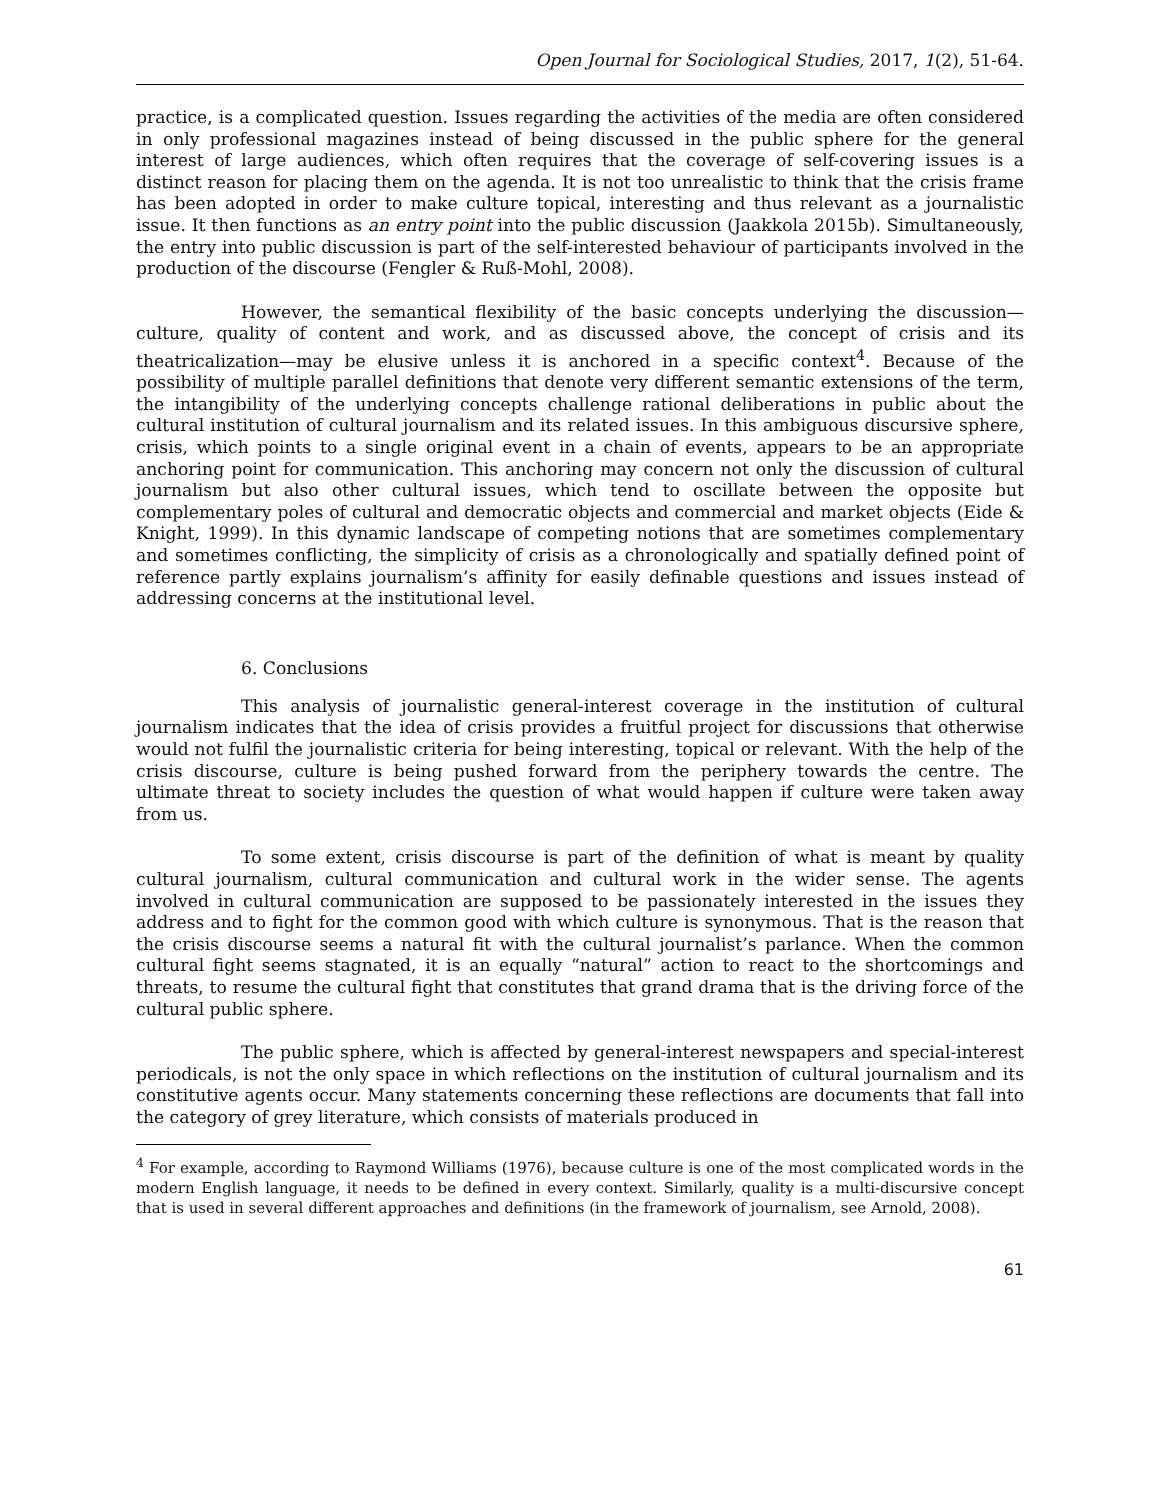Open Journal for Sociological Studies, 2017, 1(2), 51-64.
practice, is a complicated question. Issues regarding the activities of the media are often considered in only professional magazines instead of being discussed in the public sphere for the general interest of large audiences, which often requires that the coverage of self-covering issues is a distinct reason for placing them on the agenda. It is not too unrealistic to think that the crisis frame has been adopted in order to make culture topical, interesting and thus relevant as a journalistic issue. It then functions as an entry point into the public discussion (Jaakkola 2015b). Simultaneously, the entry into public discussion is part of the self-interested behaviour of participants involved in the production of the discourse (Fengler & Ruß-Mohl, 2008).
However, the semantical flexibility of the basic concepts underlying the discussion—culture, quality of content and work, and as discussed above, the concept of crisis and its theatricalization—may be elusive unless it is anchored in a specific context<sup>4</sup>. Because of the possibility of multiple parallel definitions that denote very different semantic extensions of the term, the intangibility of the underlying concepts challenge rational deliberations in public about the cultural institution of cultural journalism and its related issues. In this ambiguous discursive sphere, crisis, which points to a single original event in a chain of events, appears to be an appropriate anchoring point for communication. This anchoring may concern not only the discussion of cultural journalism but also other cultural issues, which tend to oscillate between the opposite but complementary poles of cultural and democratic objects and commercial and market objects (Eide & Knight, 1999). In this dynamic landscape of competing notions that are sometimes complementary and sometimes conflicting, the simplicity of crisis as a chronologically and spatially defined point of reference partly explains journalism’s affinity for easily definable questions and issues instead of addressing concerns at the institutional level.
6. Conclusions
This analysis of journalistic general-interest coverage in the institution of cultural journalism indicates that the idea of crisis provides a fruitful project for discussions that otherwise would not fulfil the journalistic criteria for being interesting, topical or relevant. With the help of the crisis discourse, culture is being pushed forward from the periphery towards the centre. The ultimate threat to society includes the question of what would happen if culture were taken away from us.
To some extent, crisis discourse is part of the definition of what is meant by quality cultural journalism, cultural communication and cultural work in the wider sense. The agents involved in cultural communication are supposed to be passionately interested in the issues they address and to fight for the common good with which culture is synonymous. That is the reason that the crisis discourse seems a natural fit with the cultural journalist’s parlance. When the common cultural fight seems stagnated, it is an equally “natural” action to react to the shortcomings and threats, to resume the cultural fight that constitutes that grand drama that is the driving force of the cultural public sphere.
The public sphere, which is affected by general-interest newspapers and special-interest periodicals, is not the only space in which reflections on the institution of cultural journalism and its constitutive agents occur. Many statements concerning these reflections are documents that fall into the category of grey literature, which consists of materials produced in
<sup>4</sup> For example, according to Raymond Williams (1976), because culture is one of the most complicated words in the modern English language, it needs to be defined in every context. Similarly, quality is a multi-discursive concept that is used in several different approaches and definitions (in the framework of journalism, see Arnold, 2008).
61